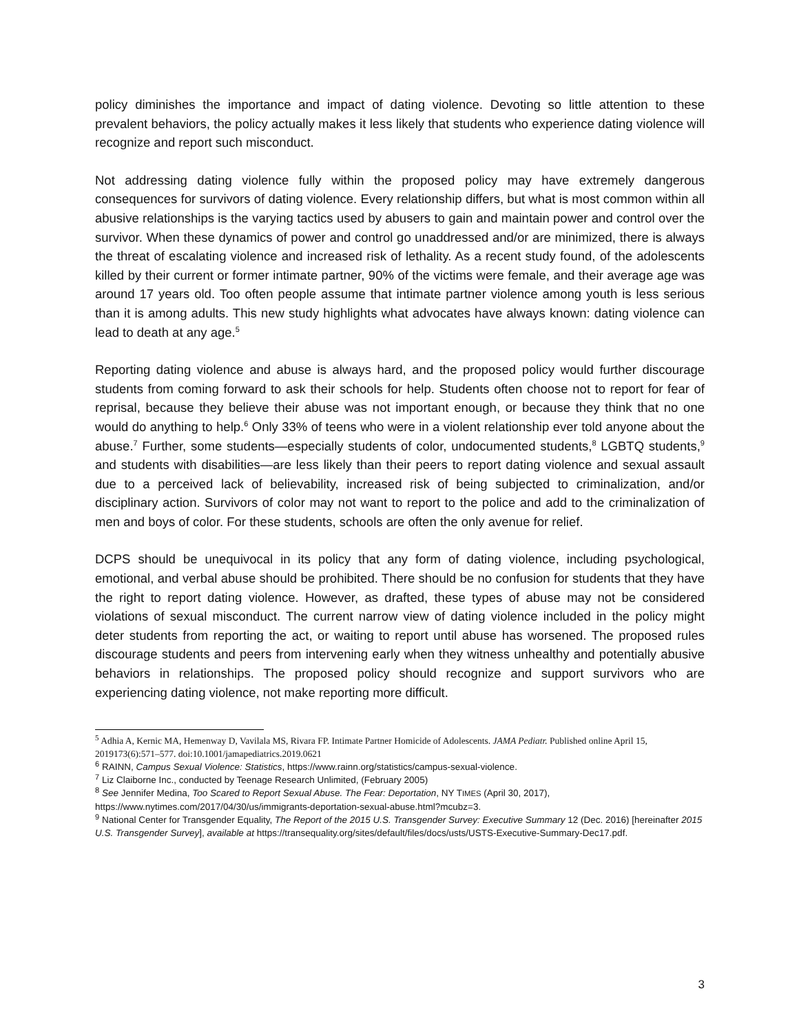policy diminishes the importance and impact of dating violence. Devoting so little attention to these prevalent behaviors, the policy actually makes it less likely that students who experience dating violence will recognize and report such misconduct.
Not addressing dating violence fully within the proposed policy may have extremely dangerous consequences for survivors of dating violence. Every relationship differs, but what is most common within all abusive relationships is the varying tactics used by abusers to gain and maintain power and control over the survivor. When these dynamics of power and control go unaddressed and/or are minimized, there is always the threat of escalating violence and increased risk of lethality. As a recent study found, of the adolescents killed by their current or former intimate partner, 90% of the victims were female, and their average age was around 17 years old. Too often people assume that intimate partner violence among youth is less serious than it is among adults. This new study highlights what advocates have always known: dating violence can lead to death at any age.<sup>5</sup>
Reporting dating violence and abuse is always hard, and the proposed policy would further discourage students from coming forward to ask their schools for help. Students often choose not to report for fear of reprisal, because they believe their abuse was not important enough, or because they think that no one would do anything to help.<sup>6</sup> Only 33% of teens who were in a violent relationship ever told anyone about the abuse.<sup>7</sup> Further, some students—especially students of color, undocumented students,<sup>8</sup> LGBTQ students,<sup>9</sup> and students with disabilities—are less likely than their peers to report dating violence and sexual assault due to a perceived lack of believability, increased risk of being subjected to criminalization, and/or disciplinary action. Survivors of color may not want to report to the police and add to the criminalization of men and boys of color. For these students, schools are often the only avenue for relief.
DCPS should be unequivocal in its policy that any form of dating violence, including psychological, emotional, and verbal abuse should be prohibited. There should be no confusion for students that they have the right to report dating violence. However, as drafted, these types of abuse may not be considered violations of sexual misconduct. The current narrow view of dating violence included in the policy might deter students from reporting the act, or waiting to report until abuse has worsened. The proposed rules discourage students and peers from intervening early when they witness unhealthy and potentially abusive behaviors in relationships. The proposed policy should recognize and support survivors who are experiencing dating violence, not make reporting more difficult.
<sup>5</sup> Adhia A, Kernic MA, Hemenway D, Vavilala MS, Rivara FP. Intimate Partner Homicide of Adolescents. JAMA Pediatr. Published online April 15, 2019173(6):571–577. doi:10.1001/jamapediatrics.2019.0621
<sup>6</sup> RAINN, Campus Sexual Violence: Statistics, https://www.rainn.org/statistics/campus-sexual-violence.
<sup>7</sup> Liz Claiborne Inc., conducted by Teenage Research Unlimited, (February 2005)
<sup>8</sup> See Jennifer Medina, Too Scared to Report Sexual Abuse. The Fear: Deportation, NY TIMES (April 30, 2017), https://www.nytimes.com/2017/04/30/us/immigrants-deportation-sexual-abuse.html?mcubz=3.
<sup>9</sup> National Center for Transgender Equality, The Report of the 2015 U.S. Transgender Survey: Executive Summary 12 (Dec. 2016) [hereinafter 2015 U.S. Transgender Survey], available at https://transequality.org/sites/default/files/docs/usts/USTS-Executive-Summary-Dec17.pdf.
3